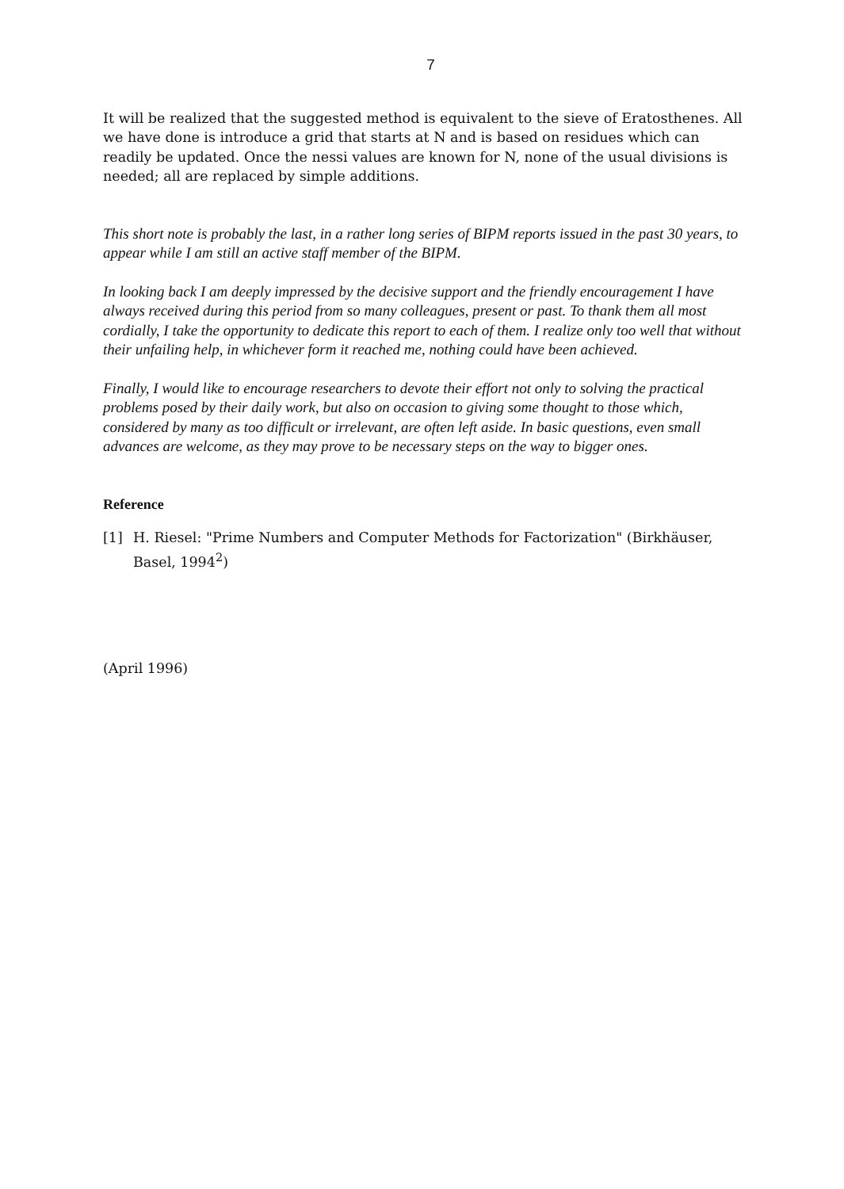7
It will be realized that the suggested method is equivalent to the sieve of Eratosthenes. All we have done is introduce a grid that starts at N and is based on residues which can readily be updated. Once the nessi values are known for N, none of the usual divisions is needed; all are replaced by simple additions.
This short note is probably the last, in a rather long series of BIPM reports issued in the past 30 years, to appear while I am still an active staff member of the BIPM.
In looking back I am deeply impressed by the decisive support and the friendly encouragement I have always received during this period from so many colleagues, present or past. To thank them all most cordially, I take the opportunity to dedicate this report to each of them. I realize only too well that without their unfailing help, in whichever form it reached me, nothing could have been achieved.
Finally, I would like to encourage researchers to devote their effort not only to solving the practical problems posed by their daily work, but also on occasion to giving some thought to those which, considered by many as too difficult or irrelevant, are often left aside. In basic questions, even small advances are welcome, as they may prove to be necessary steps on the way to bigger ones.
Reference
[1] H. Riesel: "Prime Numbers and Computer Methods for Factorization" (Birkhäuser, Basel, 1994<sup>2</sup>)
(April 1996)